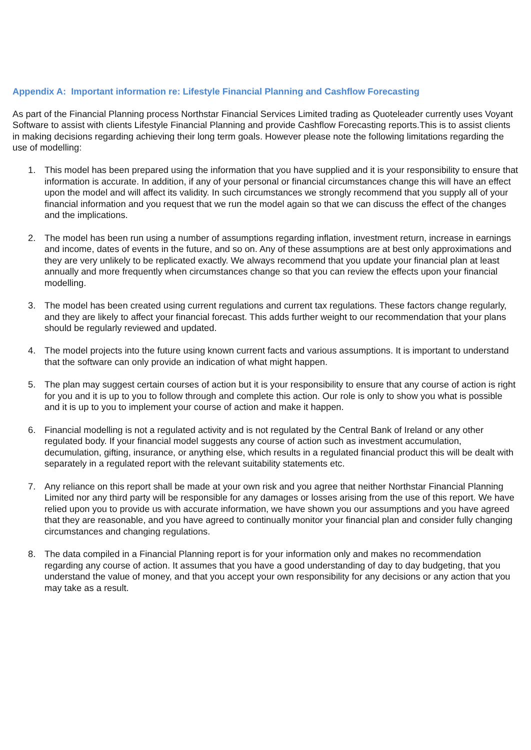Appendix A: Important information re: Lifestyle Financial Planning and Cashflow Forecasting
As part of the Financial Planning process Northstar Financial Services Limited trading as Quoteleader currently uses Voyant Software to assist with clients Lifestyle Financial Planning and provide Cashflow Forecasting reports.This is to assist clients in making decisions regarding achieving their long term goals. However please note the following limitations regarding the use of modelling:
1. This model has been prepared using the information that you have supplied and it is your responsibility to ensure that information is accurate. In addition, if any of your personal or financial circumstances change this will have an effect upon the model and will affect its validity. In such circumstances we strongly recommend that you supply all of your financial information and you request that we run the model again so that we can discuss the effect of the changes and the implications.
2. The model has been run using a number of assumptions regarding inflation, investment return, increase in earnings and income, dates of events in the future, and so on. Any of these assumptions are at best only approximations and they are very unlikely to be replicated exactly. We always recommend that you update your financial plan at least annually and more frequently when circumstances change so that you can review the effects upon your financial modelling.
3. The model has been created using current regulations and current tax regulations. These factors change regularly, and they are likely to affect your financial forecast. This adds further weight to our recommendation that your plans should be regularly reviewed and updated.
4. The model projects into the future using known current facts and various assumptions. It is important to understand that the software can only provide an indication of what might happen.
5. The plan may suggest certain courses of action but it is your responsibility to ensure that any course of action is right for you and it is up to you to follow through and complete this action. Our role is only to show you what is possible and it is up to you to implement your course of action and make it happen.
6. Financial modelling is not a regulated activity and is not regulated by the Central Bank of Ireland or any other regulated body. If your financial model suggests any course of action such as investment accumulation, decumulation, gifting, insurance, or anything else, which results in a regulated financial product this will be dealt with separately in a regulated report with the relevant suitability statements etc.
7. Any reliance on this report shall be made at your own risk and you agree that neither Northstar Financial Planning Limited nor any third party will be responsible for any damages or losses arising from the use of this report. We have relied upon you to provide us with accurate information, we have shown you our assumptions and you have agreed that they are reasonable, and you have agreed to continually monitor your financial plan and consider fully changing circumstances and changing regulations.
8. The data compiled in a Financial Planning report is for your information only and makes no recommendation regarding any course of action. It assumes that you have a good understanding of day to day budgeting, that you understand the value of money, and that you accept your own responsibility for any decisions or any action that you may take as a result.